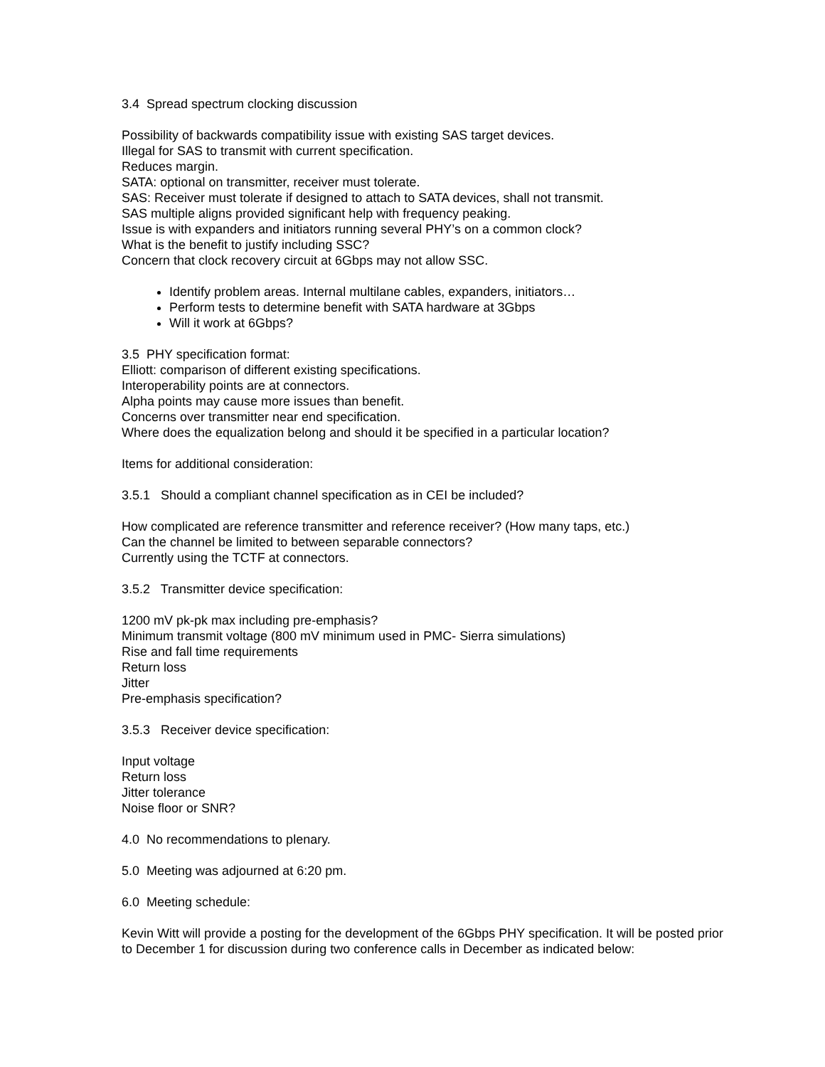3.4 Spread spectrum clocking discussion
Possibility of backwards compatibility issue with existing SAS target devices.
Illegal for SAS to transmit with current specification.
Reduces margin.
SATA: optional on transmitter, receiver must tolerate.
SAS: Receiver must tolerate if designed to attach to SATA devices, shall not transmit.
SAS multiple aligns provided significant help with frequency peaking.
Issue is with expanders and initiators running several PHY’s on a common clock?
What is the benefit to justify including SSC?
Concern that clock recovery circuit at 6Gbps may not allow SSC.
Identify problem areas. Internal multilane cables, expanders, initiators…
Perform tests to determine benefit with SATA hardware at 3Gbps
Will it work at 6Gbps?
3.5 PHY specification format:
Elliott: comparison of different existing specifications.
Interoperability points are at connectors.
Alpha points may cause more issues than benefit.
Concerns over transmitter near end specification.
Where does the equalization belong and should it be specified in a particular location?
Items for additional consideration:
3.5.1 Should a compliant channel specification as in CEI be included?
How complicated are reference transmitter and reference receiver? (How many taps, etc.)
Can the channel be limited to between separable connectors?
Currently using the TCTF at connectors.
3.5.2 Transmitter device specification:
1200 mV pk-pk max including pre-emphasis?
Minimum transmit voltage (800 mV minimum used in PMC- Sierra simulations)
Rise and fall time requirements
Return loss
Jitter
Pre-emphasis specification?
3.5.3 Receiver device specification:
Input voltage
Return loss
Jitter tolerance
Noise floor or SNR?
4.0 No recommendations to plenary.
5.0 Meeting was adjourned at 6:20 pm.
6.0 Meeting schedule:
Kevin Witt will provide a posting for the development of the 6Gbps PHY specification. It will be posted prior to December 1 for discussion during two conference calls in December as indicated below: